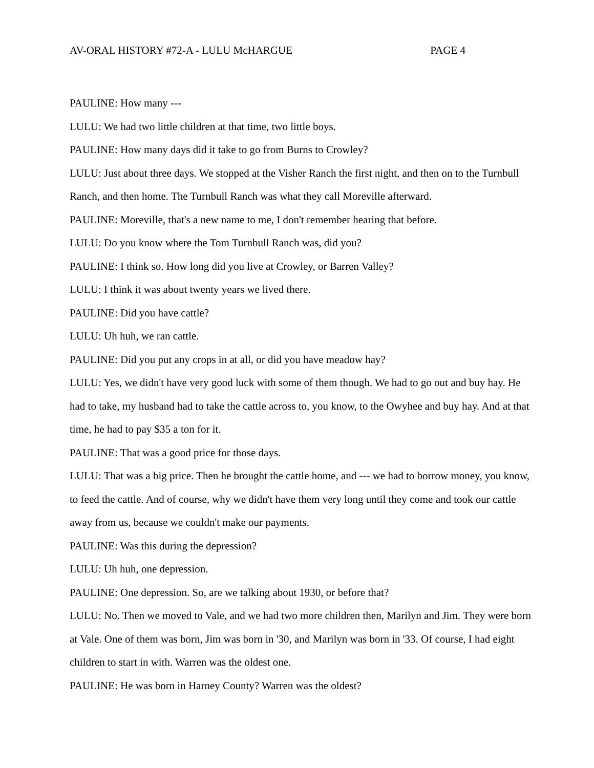AV-ORAL HISTORY #72-A - LULU McHARGUE PAGE 4
PAULINE: How many ---
LULU: We had two little children at that time, two little boys.
PAULINE: How many days did it take to go from Burns to Crowley?
LULU: Just about three days. We stopped at the Visher Ranch the first night, and then on to the Turnbull Ranch, and then home. The Turnbull Ranch was what they call Moreville afterward.
PAULINE: Moreville, that's a new name to me, I don't remember hearing that before.
LULU: Do you know where the Tom Turnbull Ranch was, did you?
PAULINE: I think so. How long did you live at Crowley, or Barren Valley?
LULU: I think it was about twenty years we lived there.
PAULINE: Did you have cattle?
LULU: Uh huh, we ran cattle.
PAULINE: Did you put any crops in at all, or did you have meadow hay?
LULU: Yes, we didn't have very good luck with some of them though. We had to go out and buy hay. He had to take, my husband had to take the cattle across to, you know, to the Owyhee and buy hay. And at that time, he had to pay $35 a ton for it.
PAULINE: That was a good price for those days.
LULU: That was a big price. Then he brought the cattle home, and --- we had to borrow money, you know, to feed the cattle. And of course, why we didn't have them very long until they come and took our cattle away from us, because we couldn't make our payments.
PAULINE: Was this during the depression?
LULU: Uh huh, one depression.
PAULINE: One depression. So, are we talking about 1930, or before that?
LULU: No. Then we moved to Vale, and we had two more children then, Marilyn and Jim. They were born at Vale. One of them was born, Jim was born in '30, and Marilyn was born in '33. Of course, I had eight children to start in with. Warren was the oldest one.
PAULINE: He was born in Harney County? Warren was the oldest?